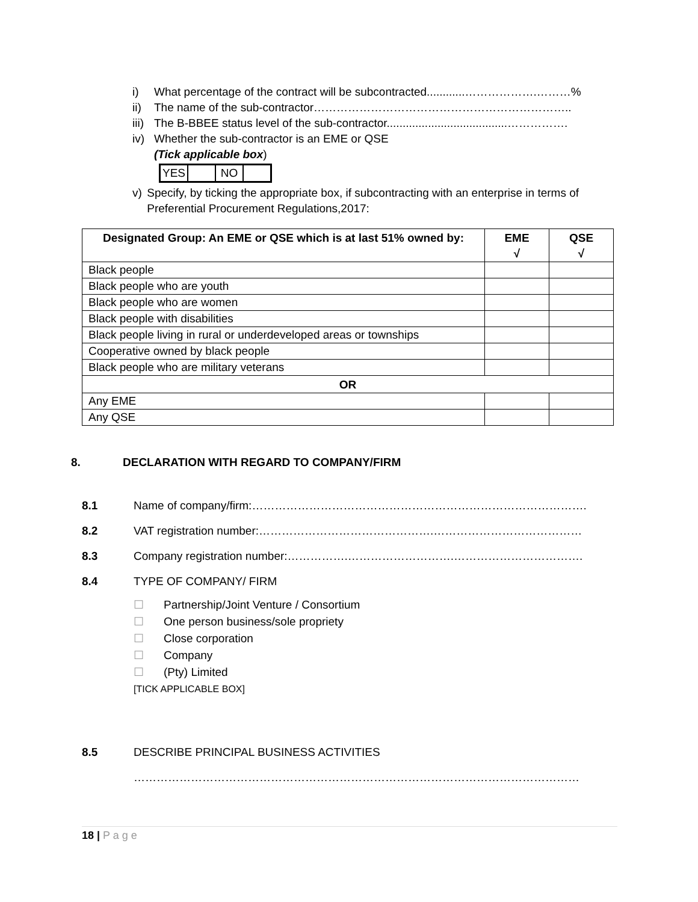i) What percentage of the contract will be subcontracted............……………….………%
ii) The name of the sub-contractor…………………………………………………………..
iii) The B-BBEE status level of the sub-contractor......................................…………….
iv) Whether the sub-contractor is an EME or QSE
(Tick applicable box)
| YES | | NO | |
v) Specify, by ticking the appropriate box, if subcontracting with an enterprise in terms of Preferential Procurement Regulations,2017:
| Designated Group: An EME or QSE which is at last 51% owned by: | EME √ | QSE √ |
| --- | --- | --- |
| Black people | | |
| Black people who are youth | | |
| Black people who are women | | |
| Black people with disabilities | | |
| Black people living in rural or underdeveloped areas or townships | | |
| Cooperative owned by black people | | |
| Black people who are military veterans | | |
| OR | | |
| Any EME | | |
| Any QSE | | |
8. DECLARATION WITH REGARD TO COMPANY/FIRM
8.1 Name of company/firm:…………………………………………………………………………….
8.2 VAT registration number:……………………………………….…………………………………
8.3 Company registration number:…………….……………………….…………………………….
8.4 TYPE OF COMPANY/ FIRM
☐ Partnership/Joint Venture / Consortium
☐ One person business/sole propriety
☐ Close corporation
☐ Company
☐ (Pty) Limited
[TICK APPLICABLE BOX]
8.5 DESCRIBE PRINCIPAL BUSINESS ACTIVITIES
………………………………………………………………………………………………………
18 | P a g e